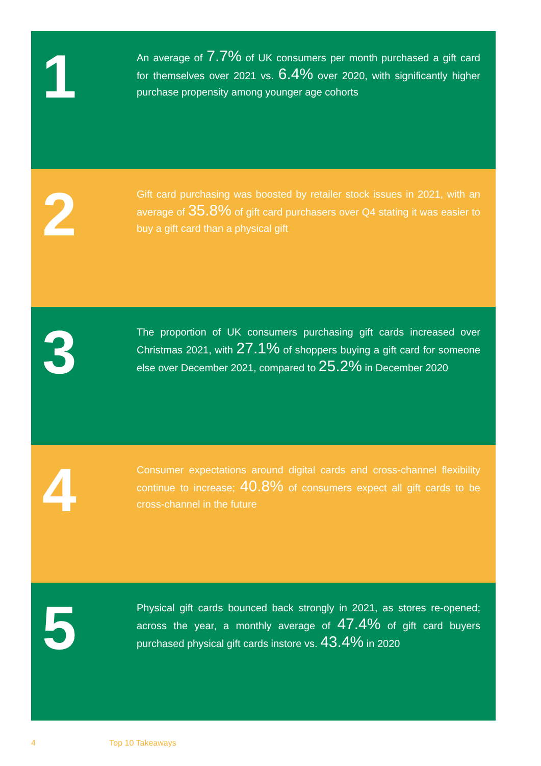1
An average of 7.7% of UK consumers per month purchased a gift card for themselves over 2021 vs. 6.4% over 2020, with significantly higher purchase propensity among younger age cohorts
2
Gift card purchasing was boosted by retailer stock issues in 2021, with an average of 35.8% of gift card purchasers over Q4 stating it was easier to buy a gift card than a physical gift
3
The proportion of UK consumers purchasing gift cards increased over Christmas 2021, with 27.1% of shoppers buying a gift card for someone else over December 2021, compared to 25.2% in December 2020
4
Consumer expectations around digital cards and cross-channel flexibility continue to increase; 40.8% of consumers expect all gift cards to be cross-channel in the future
5
Physical gift cards bounced back strongly in 2021, as stores re-opened; across the year, a monthly average of 47.4% of gift card buyers purchased physical gift cards instore vs. 43.4% in 2020
4 Top 10 Takeaways